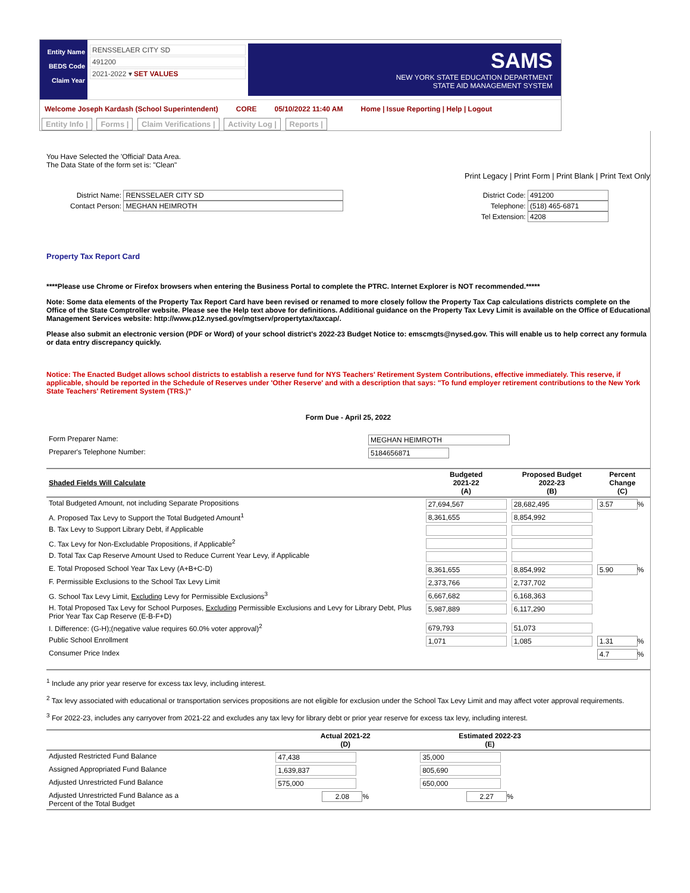Entity Name
BEDS Code
Claim Year
RENSSELAER CITY SD
491200
2021-2022 ▾ SET VALUES
SAMS
NEW YORK STATE EDUCATION DEPARTMENT
STATE AID MANAGEMENT SYSTEM
Welcome Joseph Kardash (School Superintendent) CORE 05/10/2022 11:40 AM Home | Issue Reporting | Help | Logout
Entity Info | Forms | Claim Verifications | Activity Log | Reports |
You Have Selected the 'Official' Data Area.
The Data State of the form set is: "Clean"
Print Legacy | Print Form | Print Blank | Print Text Only
District Name: RENSSELAER CITY SD
Contact Person: MEGHAN HEIMROTH
District Code: 491200
Telephone: (518) 465-6871
Tel Extension: 4208
Property Tax Report Card
****Please use Chrome or Firefox browsers when entering the Business Portal to complete the PTRC. Internet Explorer is NOT recommended.*****
Note: Some data elements of the Property Tax Report Card have been revised or renamed to more closely follow the Property Tax Cap calculations districts complete on the Office of the State Comptroller website. Please see the Help text above for definitions. Additional guidance on the Property Tax Levy Limit is available on the Office of Educational Management Services website: http://www.p12.nysed.gov/mgtserv/propertytax/taxcap/.
Please also submit an electronic version (PDF or Word) of your school district's 2022-23 Budget Notice to: emscmgts@nysed.gov. This will enable us to help correct any formula or data entry discrepancy quickly.
Notice: The Enacted Budget allows school districts to establish a reserve fund for NYS Teachers' Retirement System Contributions, effective immediately. This reserve, if applicable, should be reported in the Schedule of Reserves under 'Other Reserve' and with a description that says: "To fund employer retirement contributions to the New York State Teachers' Retirement System (TRS.)"
Form Due - April 25, 2022
| Form Preparer Name: | MEGHAN HEIMROTH |
| Preparer's Telephone Number: | 5184656871 |
| Shaded Fields Will Calculate | Budgeted 2021-22 (A) | Proposed Budget 2022-23 (B) | Percent Change (C) |
| --- | --- | --- | --- |
| Total Budgeted Amount, not including Separate Propositions | 27,694,567 | 28,682,495 | 3.57 % |
| A. Proposed Tax Levy to Support the Total Budgeted Amount<sup>1</sup> | 8,361,655 | 8,854,992 | |
| B. Tax Levy to Support Library Debt, if Applicable | | | |
| C. Tax Levy for Non-Excludable Propositions, if Applicable<sup>2</sup> | | | |
| D. Total Tax Cap Reserve Amount Used to Reduce Current Year Levy, if Applicable | | | |
| E. Total Proposed School Year Tax Levy (A+B+C-D) | 8,361,655 | 8,854,992 | 5.90 % |
| F. Permissible Exclusions to the School Tax Levy Limit | 2,373,766 | 2,737,702 | |
| G. School Tax Levy Limit, Excluding Levy for Permissible Exclusions<sup>3</sup> | 6,667,682 | 6,168,363 | |
| H. Total Proposed Tax Levy for School Purposes, Excluding Permissible Exclusions and Levy for Library Debt, Plus Prior Year Tax Cap Reserve (E-B-F+D) | 5,987,889 | 6,117,290 | |
| I. Difference: (G-H);(negative value requires 60.0% voter approval)<sup>2</sup> | 679,793 | 51,073 | |
| Public School Enrollment | 1,071 | 1,085 | 1.31 % |
| Consumer Price Index | | | 4.7 % |
<sup>1</sup> Include any prior year reserve for excess tax levy, including interest.
<sup>2</sup> Tax levy associated with educational or transportation services propositions are not eligible for exclusion under the School Tax Levy Limit and may affect voter approval requirements.
<sup>3</sup> For 2022-23, includes any carryover from 2021-22 and excludes any tax levy for library debt or prior year reserve for excess tax levy, including interest.
| | Actual 2021-22 (D) | Estimated 2022-23 (E) | |
| --- | --- | --- | --- |
| Adjusted Restricted Fund Balance | 47,438 | 35,000 | |
| Assigned Appropriated Fund Balance | 1,639,837 | 805,690 | |
| Adjusted Unrestricted Fund Balance | 575,000 | 650,000 | |
| Adjusted Unrestricted Fund Balance as a Percent of the Total Budget | 2.08 % | 2.27 % | |